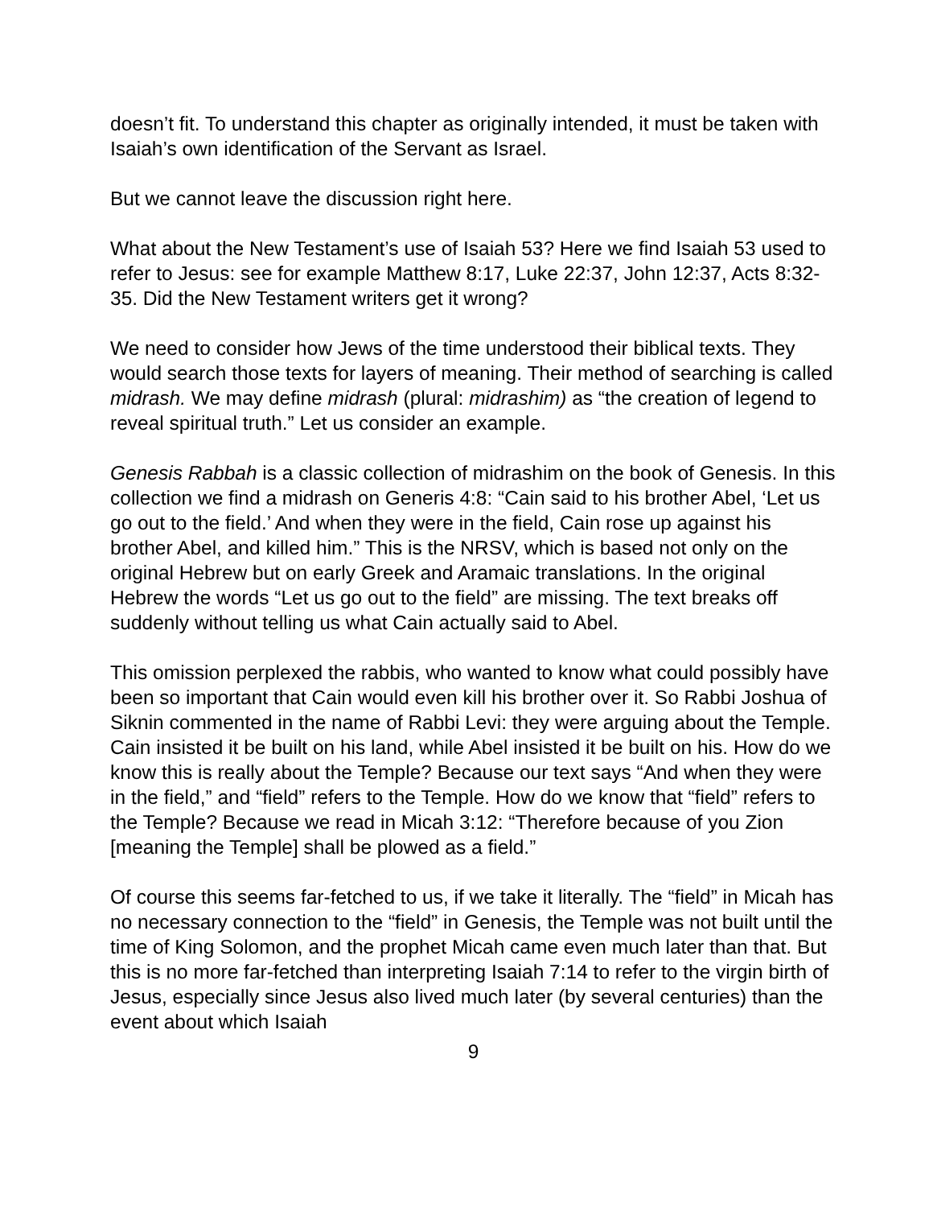doesn’t fit. To understand this chapter as originally intended, it must be taken with Isaiah’s own identification of the Servant as Israel.
But we cannot leave the discussion right here.
What about the New Testament’s use of Isaiah 53? Here we find Isaiah 53 used to refer to Jesus: see for example Matthew 8:17, Luke 22:37, John 12:37, Acts 8:32-35. Did the New Testament writers get it wrong?
We need to consider how Jews of the time understood their biblical texts. They would search those texts for layers of meaning. Their method of searching is called midrash. We may define midrash (plural: midrashim) as “the creation of legend to reveal spiritual truth.” Let us consider an example.
Genesis Rabbah is a classic collection of midrashim on the book of Genesis. In this collection we find a midrash on Generis 4:8: “Cain said to his brother Abel, ‘Let us go out to the field.’ And when they were in the field, Cain rose up against his brother Abel, and killed him.” This is the NRSV, which is based not only on the original Hebrew but on early Greek and Aramaic translations. In the original Hebrew the words “Let us go out to the field” are missing. The text breaks off suddenly without telling us what Cain actually said to Abel.
This omission perplexed the rabbis, who wanted to know what could possibly have been so important that Cain would even kill his brother over it. So Rabbi Joshua of Siknin commented in the name of Rabbi Levi: they were arguing about the Temple. Cain insisted it be built on his land, while Abel insisted it be built on his. How do we know this is really about the Temple? Because our text says “And when they were in the field,” and “field” refers to the Temple. How do we know that “field” refers to the Temple? Because we read in Micah 3:12: “Therefore because of you Zion [meaning the Temple] shall be plowed as a field.”
Of course this seems far-fetched to us, if we take it literally. The “field” in Micah has no necessary connection to the “field” in Genesis, the Temple was not built until the time of King Solomon, and the prophet Micah came even much later than that. But this is no more far-fetched than interpreting Isaiah 7:14 to refer to the virgin birth of Jesus, especially since Jesus also lived much later (by several centuries) than the event about which Isaiah
9